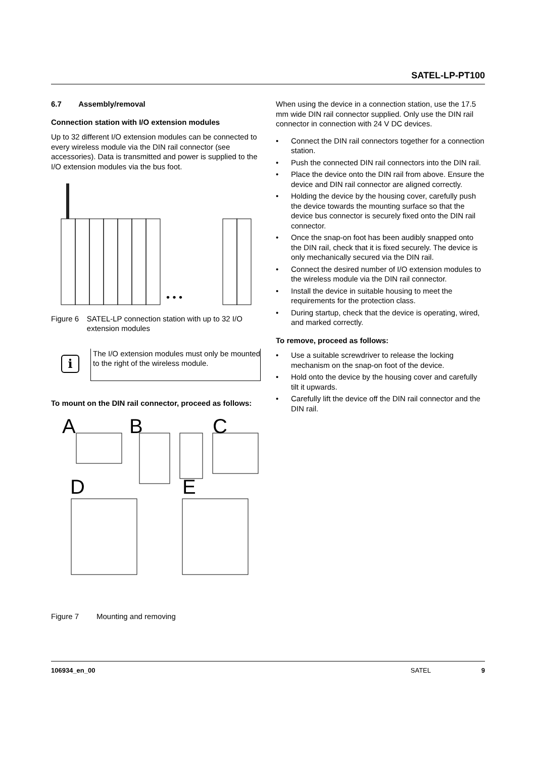SATEL-LP-PT100
6.7 Assembly/removal
Connection station with I/O extension modules
Up to 32 different I/O extension modules can be connected to every wireless module via the DIN rail connector (see accessories). Data is transmitted and power is supplied to the I/O extension modules via the bus foot.
• • •
Figure 6 SATEL-LP connection station with up to 32 I/O extension modules
i
The I/O extension modules must only be mounted to the right of the wireless module.
To mount on the DIN rail connector, proceed as follows:
A
B
C
D
E
Figure 7 Mounting and removing
When using the device in a connection station, use the 17.5 mm wide DIN rail connector supplied. Only use the DIN rail connector in connection with 24 V DC devices.
• Connect the DIN rail connectors together for a connection station.
• Push the connected DIN rail connectors into the DIN rail.
• Place the device onto the DIN rail from above. Ensure the device and DIN rail connector are aligned correctly.
• Holding the device by the housing cover, carefully push the device towards the mounting surface so that the device bus connector is securely fixed onto the DIN rail connector.
• Once the snap-on foot has been audibly snapped onto the DIN rail, check that it is fixed securely. The device is only mechanically secured via the DIN rail.
• Connect the desired number of I/O extension modules to the wireless module via the DIN rail connector.
• Install the device in suitable housing to meet the requirements for the protection class.
• During startup, check that the device is operating, wired, and marked correctly.
To remove, proceed as follows:
• Use a suitable screwdriver to release the locking mechanism on the snap-on foot of the device.
• Hold onto the device by the housing cover and carefully tilt it upwards.
• Carefully lift the device off the DIN rail connector and the DIN rail.
106934_en_00 SATEL 9